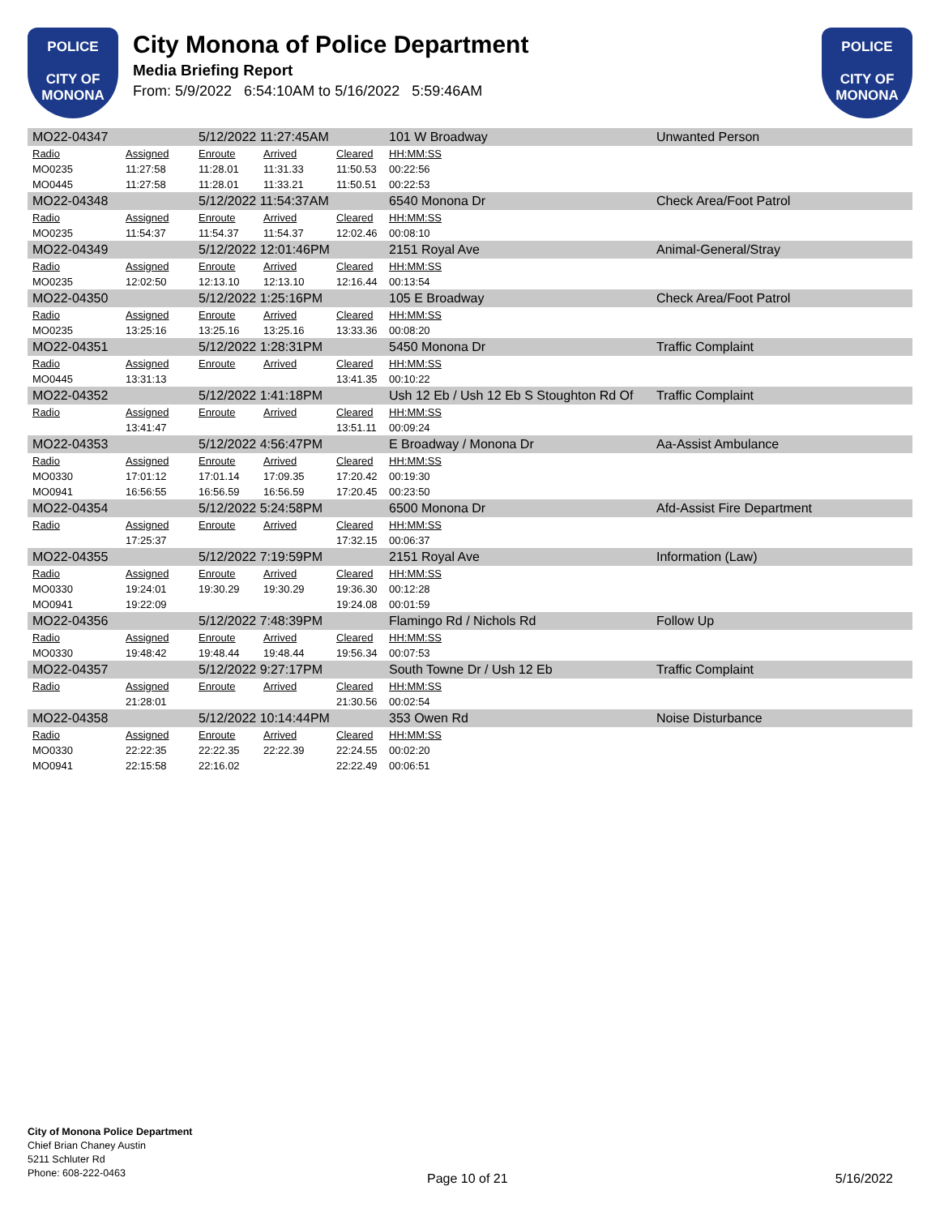POLICE
CITY OF MONONA
City Monona of Police Department
Media Briefing Report
From: 5/9/2022 6:54:10AM to 5/16/2022 5:59:46AM
POLICE
CITY OF MONONA
| MO22-04347 | | 5/12/2022 11:27:45AM | | | 101 W Broadway | Unwanted Person |
| Radio | Assigned | Enroute | Arrived | Cleared | HH:MM:SS | |
| MO0235 | 11:27:58 | 11:28.01 | 11:31.33 | 11:50.53 | 00:22:56 | |
| MO0445 | 11:27:58 | 11:28.01 | 11:33.21 | 11:50.51 | 00:22:53 | |
| MO22-04348 | | 5/12/2022 11:54:37AM | | | 6540 Monona Dr | Check Area/Foot Patrol |
| Radio | Assigned | Enroute | Arrived | Cleared | HH:MM:SS | |
| MO0235 | 11:54:37 | 11:54.37 | 11:54.37 | 12:02.46 | 00:08:10 | |
| MO22-04349 | | 5/12/2022 12:01:46PM | | | 2151 Royal Ave | Animal-General/Stray |
| Radio | Assigned | Enroute | Arrived | Cleared | HH:MM:SS | |
| MO0235 | 12:02:50 | 12:13.10 | 12:13.10 | 12:16.44 | 00:13:54 | |
| MO22-04350 | | 5/12/2022 1:25:16PM | | | 105 E Broadway | Check Area/Foot Patrol |
| Radio | Assigned | Enroute | Arrived | Cleared | HH:MM:SS | |
| MO0235 | 13:25:16 | 13:25.16 | 13:25.16 | 13:33.36 | 00:08:20 | |
| MO22-04351 | | 5/12/2022 1:28:31PM | | | 5450 Monona Dr | Traffic Complaint |
| Radio | Assigned | Enroute | Arrived | Cleared | HH:MM:SS | |
| MO0445 | 13:31:13 | | | 13:41.35 | 00:10:22 | |
| MO22-04352 | | 5/12/2022 1:41:18PM | | | Ush 12 Eb / Ush 12 Eb S Stoughton Rd Of | Traffic Complaint |
| Radio | Assigned | Enroute | Arrived | Cleared | HH:MM:SS | |
| | 13:41:47 | | | 13:51.11 | 00:09:24 | |
| MO22-04353 | | 5/12/2022 4:56:47PM | | | E Broadway / Monona Dr | Aa-Assist Ambulance |
| Radio | Assigned | Enroute | Arrived | Cleared | HH:MM:SS | |
| MO0330 | 17:01:12 | 17:01.14 | 17:09.35 | 17:20.42 | 00:19:30 | |
| MO0941 | 16:56:55 | 16:56.59 | 16:56.59 | 17:20.45 | 00:23:50 | |
| MO22-04354 | | 5/12/2022 5:24:58PM | | | 6500 Monona Dr | Afd-Assist Fire Department |
| Radio | Assigned | Enroute | Arrived | Cleared | HH:MM:SS | |
| | 17:25:37 | | | 17:32.15 | 00:06:37 | |
| MO22-04355 | | 5/12/2022 7:19:59PM | | | 2151 Royal Ave | Information (Law) |
| Radio | Assigned | Enroute | Arrived | Cleared | HH:MM:SS | |
| MO0330 | 19:24:01 | 19:30.29 | 19:30.29 | 19:36.30 | 00:12:28 | |
| MO0941 | 19:22:09 | | | 19:24.08 | 00:01:59 | |
| MO22-04356 | | 5/12/2022 7:48:39PM | | | Flamingo Rd / Nichols Rd | Follow Up |
| Radio | Assigned | Enroute | Arrived | Cleared | HH:MM:SS | |
| MO0330 | 19:48:42 | 19:48.44 | 19:48.44 | 19:56.34 | 00:07:53 | |
| MO22-04357 | | 5/12/2022 9:27:17PM | | | South Towne Dr / Ush 12 Eb | Traffic Complaint |
| Radio | Assigned | Enroute | Arrived | Cleared | HH:MM:SS | |
| | 21:28:01 | | | 21:30.56 | 00:02:54 | |
| MO22-04358 | | 5/12/2022 10:14:44PM | | | 353 Owen Rd | Noise Disturbance |
| Radio | Assigned | Enroute | Arrived | Cleared | HH:MM:SS | |
| MO0330 | 22:22:35 | 22:22.35 | 22:22.39 | 22:24.55 | 00:02:20 | |
| MO0941 | 22:15:58 | 22:16.02 | | 22:22.49 | 00:06:51 | |
City of Monona Police Department
Chief Brian Chaney Austin
5211 Schluter Rd
Phone: 608-222-0463
Page 10 of 21 5/16/2022